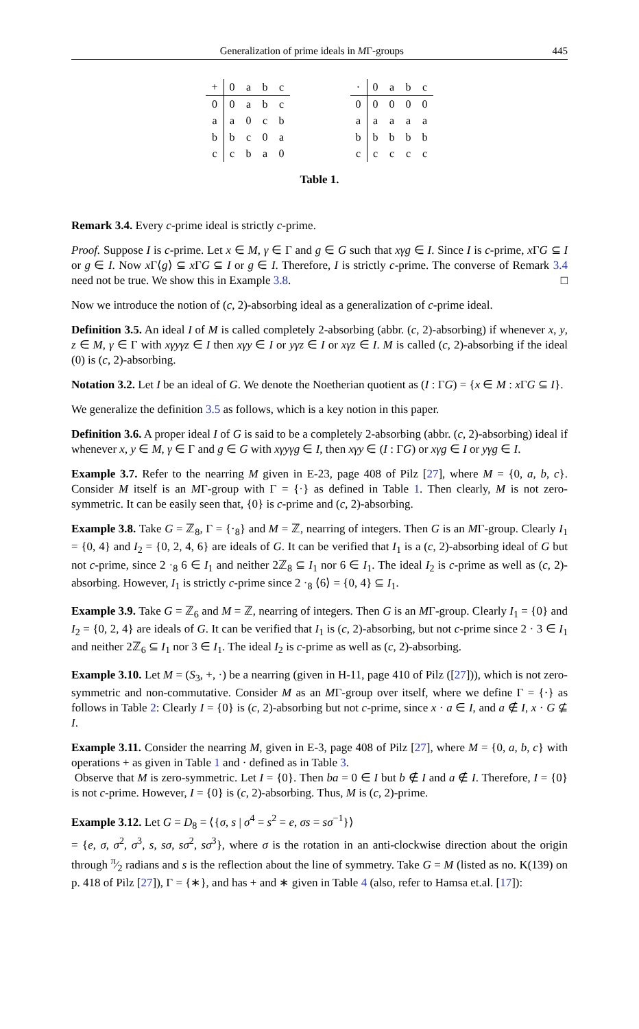Generalization of prime ideals in MΓ-groups 445
| + | 0 | a | b | c |
| --- | --- | --- | --- | --- |
| 0 | 0 | a | b | c |
| a | a | 0 | c | b |
| b | b | c | 0 | a |
| c | c | b | a | 0 |
| · | 0 | a | b | c |
| --- | --- | --- | --- | --- |
| 0 | 0 | 0 | 0 | 0 |
| a | a | a | a | a |
| b | b | b | b | b |
| c | c | c | c | c |
Table 1.
Remark 3.4. Every c-prime ideal is strictly c-prime.
Proof. Suppose I is c-prime. Let x ∈ M, γ ∈ Γ and g ∈ G such that xγg ∈ I. Since I is c-prime, x ΓG ⊆ I or g ∈ I. Now x Γ⟨g⟩ ⊆ x ΓG ⊆ I or g ∈ I. Therefore, I is strictly c-prime. The converse of Remark 3.4 need not be true. We show this in Example 3.8. □
Now we introduce the notion of (c, 2)-absorbing ideal as a generalization of c-prime ideal.
Definition 3.5. An ideal I of M is called completely 2-absorbing (abbr. (c, 2)-absorbing) if whenever x, y, z ∈ M, γ ∈ Γ with xγyγz ∈ I then xγy ∈ I or yγz ∈ I or xγz ∈ I. M is called (c, 2)-absorbing if the ideal (0) is (c, 2)-absorbing.
Notation 3.2. Let I be an ideal of G. We denote the Noetherian quotient as (I : ΓG) = {x ∈ M : x ΓG ⊆ I}.
We generalize the definition 3.5 as follows, which is a key notion in this paper.
Definition 3.6. A proper ideal I of G is said to be a completely 2-absorbing (abbr. (c, 2)-absorbing) ideal if whenever x, y ∈ M, γ ∈ Γ and g ∈ G with xγyγg ∈ I, then xγy ∈ (I : ΓG) or xγg ∈ I or yγg ∈ I.
Example 3.7. Refer to the nearring M given in E-23, page 408 of Pilz [27], where M = {0, a, b, c}. Consider M itself is an MΓ-group with Γ = {·} as defined in Table 1. Then clearly, M is not zero-symmetric. It can be easily seen that, {0} is c-prime and (c, 2)-absorbing.
Example 3.8. Take G = ℤ<sub>8</sub>, Γ = {·<sub>8</sub>} and M = ℤ, nearring of integers. Then G is an MΓ-group. Clearly I<sub>1</sub> = {0, 4} and I<sub>2</sub> = {0, 2, 4, 6} are ideals of G. It can be verified that I<sub>1</sub> is a (c, 2)-absorbing ideal of G but not c-prime, since 2 ·<sub>8</sub> 6 ∈ I<sub>1</sub> and neither 2ℤ<sub>8</sub> ⊆ I<sub>1</sub> nor 6 ∈ I<sub>1</sub>. The ideal I<sub>2</sub> is c-prime as well as (c, 2)-absorbing. However, I<sub>1</sub> is strictly c-prime since 2 ·<sub>8</sub> ⟨6⟩ = {0, 4} ⊆ I<sub>1</sub>.
Example 3.9. Take G = ℤ<sub>6</sub> and M = ℤ, nearring of integers. Then G is an MΓ-group. Clearly I<sub>1</sub> = {0} and I<sub>2</sub> = {0, 2, 4} are ideals of G. It can be verified that I<sub>1</sub> is (c, 2)-absorbing, but not c-prime since 2 · 3 ∈ I<sub>1</sub> and neither 2ℤ<sub>6</sub> ⊆ I<sub>1</sub> nor 3 ∈ I<sub>1</sub>. The ideal I<sub>2</sub> is c-prime as well as (c, 2)-absorbing.
Example 3.10. Let M = (S<sub>3</sub>, +, ·) be a nearring (given in H-11, page 410 of Pilz ([27])), which is not zero-symmetric and non-commutative. Consider M as an MΓ-group over itself, where we define Γ = {·} as follows in Table 2: Clearly I = {0} is (c, 2)-absorbing but not c-prime, since x · a ∈ I, and a ∉ I, x · G ⊈ I.
Example 3.11. Consider the nearring M, given in E-3, page 408 of Pilz [27], where M = {0, a, b, c} with operations + as given in Table 1 and · defined as in Table 3.
Observe that M is zero-symmetric. Let I = {0}. Then ba = 0 ∈ I but b ∉ I and a ∉ I. Therefore, I = {0} is not c-prime. However, I = {0} is (c, 2)-absorbing. Thus, M is (c, 2)-prime.
Example 3.12. Let G = D<sub>8</sub> = ⟨{σ, s | σ<sup>4</sup> = s<sup>2</sup> = e, σs = sσ<sup>−1</sup>}⟩
= {e, σ, σ<sup>2</sup>, σ<sup>3</sup>, s, sσ, sσ<sup>2</sup>, sσ<sup>3</sup>}, where σ is the rotation in an anti-clockwise direction about the origin through π⁄2 radians and s is the reflection about the line of symmetry. Take G = M (listed as no. K(139) on p. 418 of Pilz [27]), Γ = {∗}, and has + and ∗ given in Table 4 (also, refer to Hamsa et.al. [17]):